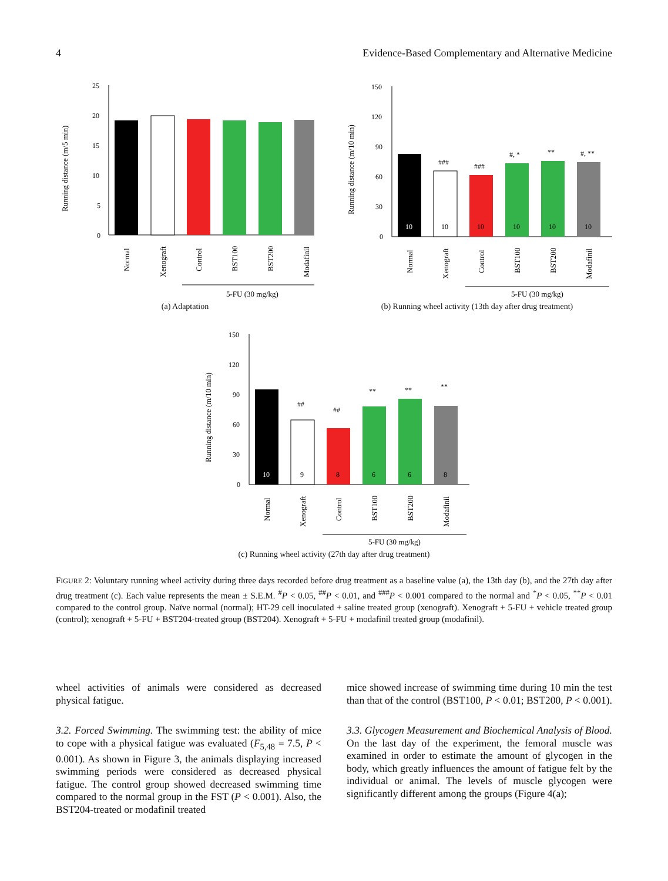4 Evidence-Based Complementary and Alternative Medicine
Running distance (m/5 min)
25
20
15
10
5
0
Normal
Xenograft
Control
BST100
BST200
Modafinil
5-FU (30 mg/kg)
(a) Adaptation
Running distance (m/10 min)
150
120
90
60
30
0
10
10
10
10
10
10
###
###
#, *
**
#, **
Normal
Xenograft
Control
BST100
BST200
Modafinil
5-FU (30 mg/kg)
(b) Running wheel activity (13th day after drug treatment)
Running distance (m/10 min)
150
120
90
60
30
0
10
9
8
6
6
8
##
##
**
**
**
Normal
Xenograft
Control
BST100
BST200
Modafinil
5-FU (30 mg/kg)
(c) Running wheel activity (27th day after drug treatment)
FIGURE 2: Voluntary running wheel activity during three days recorded before drug treatment as a baseline value (a), the 13th day (b), and the 27th day after drug treatment (c). Each value represents the mean ± S.E.M. <sup>#</sup>P < 0.05, <sup>##</sup>P < 0.01, and <sup>###</sup>P < 0.001 compared to the normal and <sup>*</sup>P < 0.05, <sup>**</sup>P < 0.01 compared to the control group. Naïve normal (normal); HT-29 cell inoculated + saline treated group (xenograft). Xenograft + 5-FU + vehicle treated group (control); xenograft + 5-FU + BST204-treated group (BST204). Xenograft + 5-FU + modafinil treated group (modafinil).
wheel activities of animals were considered as decreased physical fatigue.
3.2. Forced Swimming. The swimming test: the ability of mice to cope with a physical fatigue was evaluated (F<sub>5,48</sub> = 7.5, P < 0.001). As shown in Figure 3, the animals displaying increased swimming periods were considered as decreased physical fatigue. The control group showed decreased swimming time compared to the normal group in the FST (P < 0.001). Also, the BST204-treated or modafinil treated
mice showed increase of swimming time during 10 min the test than that of the control (BST100, P < 0.01; BST200, P < 0.001).
3.3. Glycogen Measurement and Biochemical Analysis of Blood. On the last day of the experiment, the femoral muscle was examined in order to estimate the amount of glycogen in the body, which greatly influences the amount of fatigue felt by the individual or animal. The levels of muscle glycogen were significantly different among the groups (Figure 4(a);